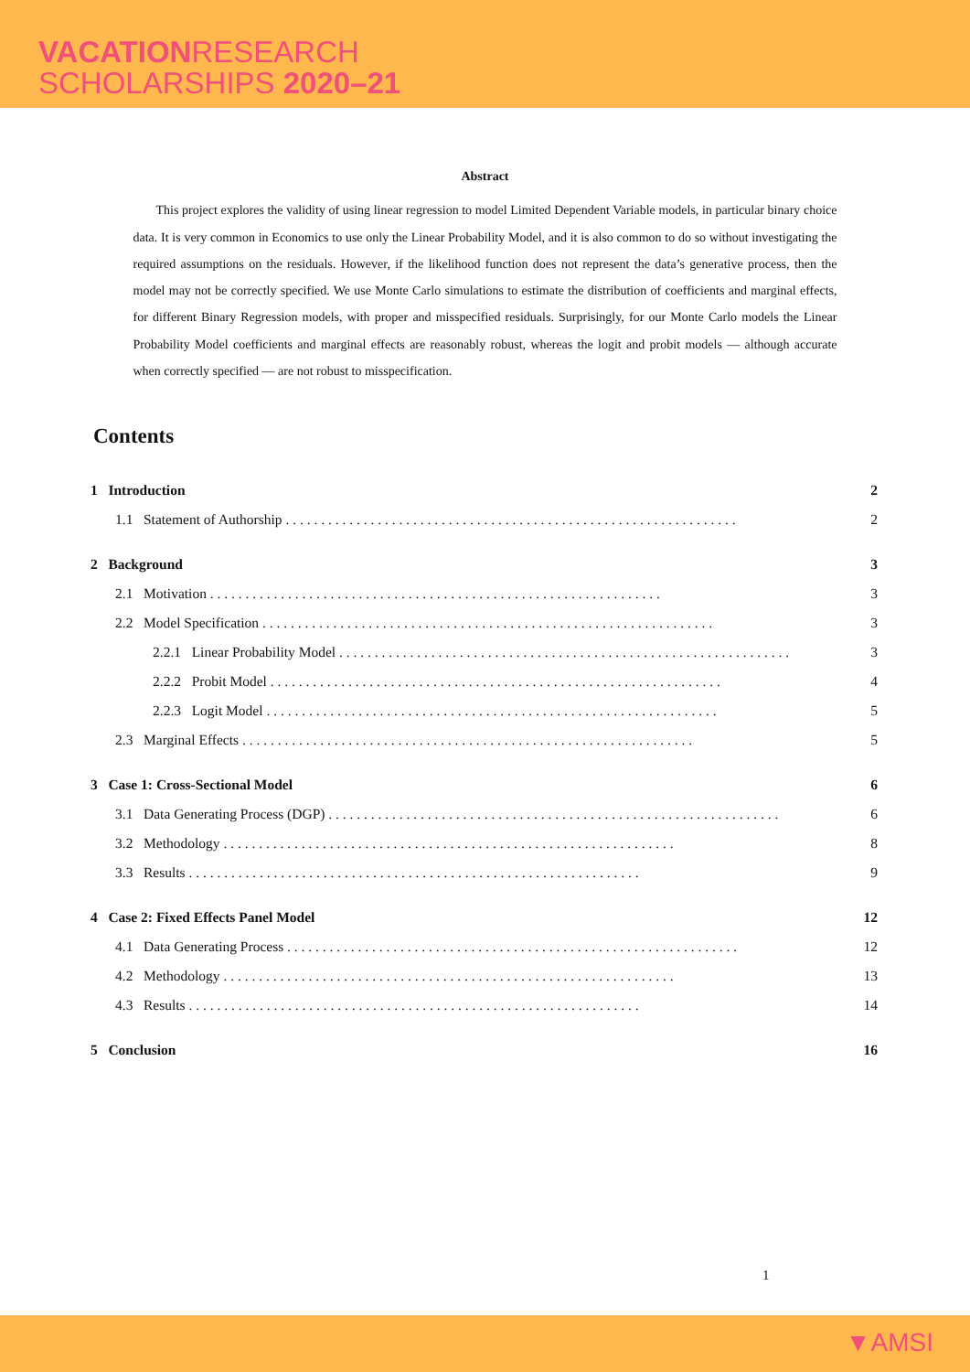VACATIONRESEARCH
SCHOLARSHIPS 2020–21
Abstract
This project explores the validity of using linear regression to model Limited Dependent Variable models, in particular binary choice data. It is very common in Economics to use only the Linear Probability Model, and it is also common to do so without investigating the required assumptions on the residuals. However, if the likelihood function does not represent the data’s generative process, then the model may not be correctly specified. We use Monte Carlo simulations to estimate the distribution of coefficients and marginal effects, for different Binary Regression models, with proper and misspecified residuals. Surprisingly, for our Monte Carlo models the Linear Probability Model coefficients and marginal effects are reasonably robust, whereas the logit and probit models — although accurate when correctly specified — are not robust to misspecification.
Contents
1 Introduction 2
1.1 Statement of Authorship 2
2 Background 3
2.1 Motivation 3
2.2 Model Specification 3
2.2.1 Linear Probability Model 3
2.2.2 Probit Model 4
2.2.3 Logit Model 5
2.3 Marginal Effects 5
3 Case 1: Cross-Sectional Model 6
3.1 Data Generating Process (DGP) 6
3.2 Methodology 8
3.3 Results 9
4 Case 2: Fixed Effects Panel Model 12
4.1 Data Generating Process 12
4.2 Methodology 13
4.3 Results 14
5 Conclusion 16
1
▼AMSI